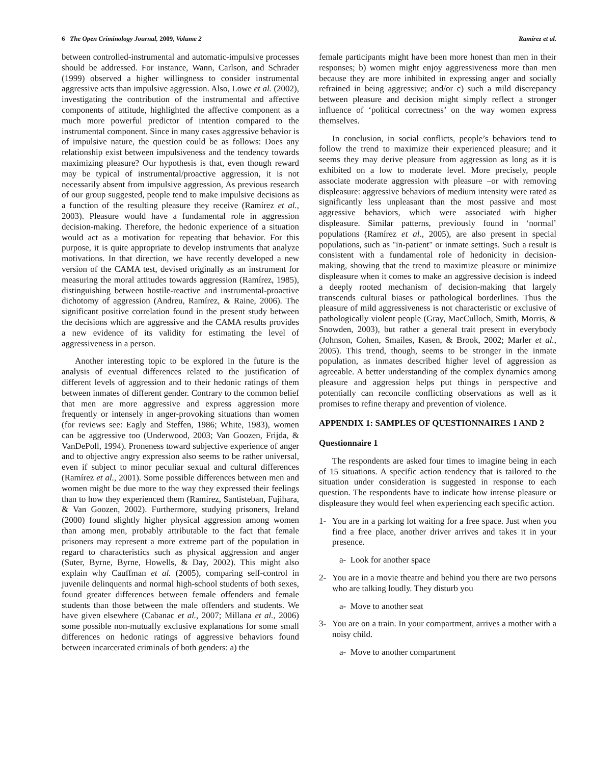6 The Open Criminology Journal, 2009, Volume 2 Ramírez et al.
between controlled-instrumental and automatic-impulsive processes should be addressed. For instance, Wann, Carlson, and Schrader (1999) observed a higher willingness to consider instrumental aggressive acts than impulsive aggression. Also, Lowe et al. (2002), investigating the contribution of the instrumental and affective components of attitude, highlighted the affective component as a much more powerful predictor of intention compared to the instrumental component. Since in many cases aggressive behavior is of impulsive nature, the question could be as follows: Does any relationship exist between impulsiveness and the tendency towards maximizing pleasure? Our hypothesis is that, even though reward may be typical of instrumental/proactive aggression, it is not necessarily absent from impulsive aggression, As previous research of our group suggested, people tend to make impulsive decisions as a function of the resulting pleasure they receive (Ramírez et al., 2003). Pleasure would have a fundamental role in aggression decision-making. Therefore, the hedonic experience of a situation would act as a motivation for repeating that behavior. For this purpose, it is quite appropriate to develop instruments that analyze motivations. In that direction, we have recently developed a new version of the CAMA test, devised originally as an instrument for measuring the moral attitudes towards aggression (Ramírez, 1985), distinguishing between hostile-reactive and instrumental-proactive dichotomy of aggression (Andreu, Ramírez, & Raine, 2006). The significant positive correlation found in the present study between the decisions which are aggressive and the CAMA results provides a new evidence of its validity for estimating the level of aggressiveness in a person.
Another interesting topic to be explored in the future is the analysis of eventual differences related to the justification of different levels of aggression and to their hedonic ratings of them between inmates of different gender. Contrary to the common belief that men are more aggressive and express aggression more frequently or intensely in anger-provoking situations than women (for reviews see: Eagly and Steffen, 1986; White, 1983), women can be aggressive too (Underwood, 2003; Van Goozen, Frijda, & VanDePoll, 1994). Proneness toward subjective experience of anger and to objective angry expression also seems to be rather universal, even if subject to minor peculiar sexual and cultural differences (Ramírez et al., 2001). Some possible differences between men and women might be due more to the way they expressed their feelings than to how they experienced them (Ramírez, Santisteban, Fujihara, & Van Goozen, 2002). Furthermore, studying prisoners, Ireland (2000) found slightly higher physical aggression among women than among men, probably attributable to the fact that female prisoners may represent a more extreme part of the population in regard to characteristics such as physical aggression and anger (Suter, Byrne, Byrne, Howells, & Day, 2002). This might also explain why Cauffman et al. (2005), comparing self-control in juvenile delinquents and normal high-school students of both sexes, found greater differences between female offenders and female students than those between the male offenders and students. We have given elsewhere (Cabanac et al., 2007; Millana et al., 2006) some possible non-mutually exclusive explanations for some small differences on hedonic ratings of aggressive behaviors found between incarcerated criminals of both genders: a) the
female participants might have been more honest than men in their responses; b) women might enjoy aggressiveness more than men because they are more inhibited in expressing anger and socially refrained in being aggressive; and/or c) such a mild discrepancy between pleasure and decision might simply reflect a stronger influence of ‘political correctness’ on the way women express themselves.
In conclusion, in social conflicts, people’s behaviors tend to follow the trend to maximize their experienced pleasure; and it seems they may derive pleasure from aggression as long as it is exhibited on a low to moderate level. More precisely, people associate moderate aggression with pleasure –or with removing displeasure: aggressive behaviors of medium intensity were rated as significantly less unpleasant than the most passive and most aggressive behaviors, which were associated with higher displeasure. Similar patterns, previously found in ‘normal’ populations (Ramírez et al., 2005), are also present in special populations, such as "in-patient" or inmate settings. Such a result is consistent with a fundamental role of hedonicity in decision-making, showing that the trend to maximize pleasure or minimize displeasure when it comes to make an aggressive decision is indeed a deeply rooted mechanism of decision-making that largely transcends cultural biases or pathological borderlines. Thus the pleasure of mild aggressiveness is not characteristic or exclusive of pathologically violent people (Gray, MacCulloch, Smith, Morris, & Snowden, 2003), but rather a general trait present in everybody (Johnson, Cohen, Smailes, Kasen, & Brook, 2002; Marler et al., 2005). This trend, though, seems to be stronger in the inmate population, as inmates described higher level of aggression as agreeable. A better understanding of the complex dynamics among pleasure and aggression helps put things in perspective and potentially can reconcile conflicting observations as well as it promises to refine therapy and prevention of violence.
APPENDIX 1: SAMPLES OF QUESTIONNAIRES 1 AND 2
Questionnaire 1
The respondents are asked four times to imagine being in each of 15 situations. A specific action tendency that is tailored to the situation under consideration is suggested in response to each question. The respondents have to indicate how intense pleasure or displeasure they would feel when experiencing each specific action.
1- You are in a parking lot waiting for a free space. Just when you find a free place, another driver arrives and takes it in your presence.
a- Look for another space
2- You are in a movie theatre and behind you there are two persons who are talking loudly. They disturb you
a- Move to another seat
3- You are on a train. In your compartment, arrives a mother with a noisy child.
a- Move to another compartment